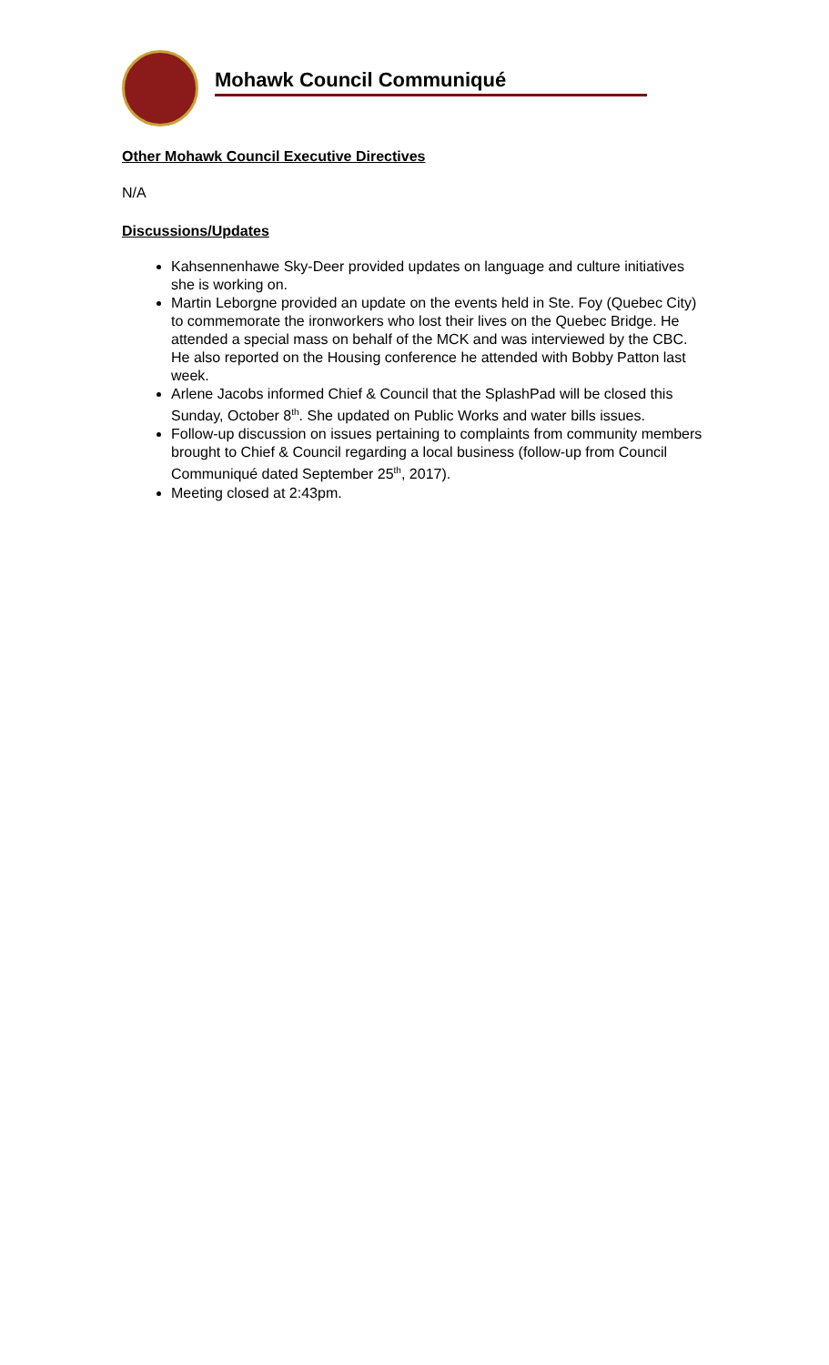Mohawk Council Communiqué
Other Mohawk Council Executive Directives
N/A
Discussions/Updates
Kahsennenhawe Sky-Deer provided updates on language and culture initiatives she is working on.
Martin Leborgne provided an update on the events held in Ste. Foy (Quebec City) to commemorate the ironworkers who lost their lives on the Quebec Bridge. He attended a special mass on behalf of the MCK and was interviewed by the CBC. He also reported on the Housing conference he attended with Bobby Patton last week.
Arlene Jacobs informed Chief & Council that the SplashPad will be closed this Sunday, October 8<sup>th</sup>. She updated on Public Works and water bills issues.
Follow-up discussion on issues pertaining to complaints from community members brought to Chief & Council regarding a local business (follow-up from Council Communiqué dated September 25<sup>th</sup>, 2017).
Meeting closed at 2:43pm.